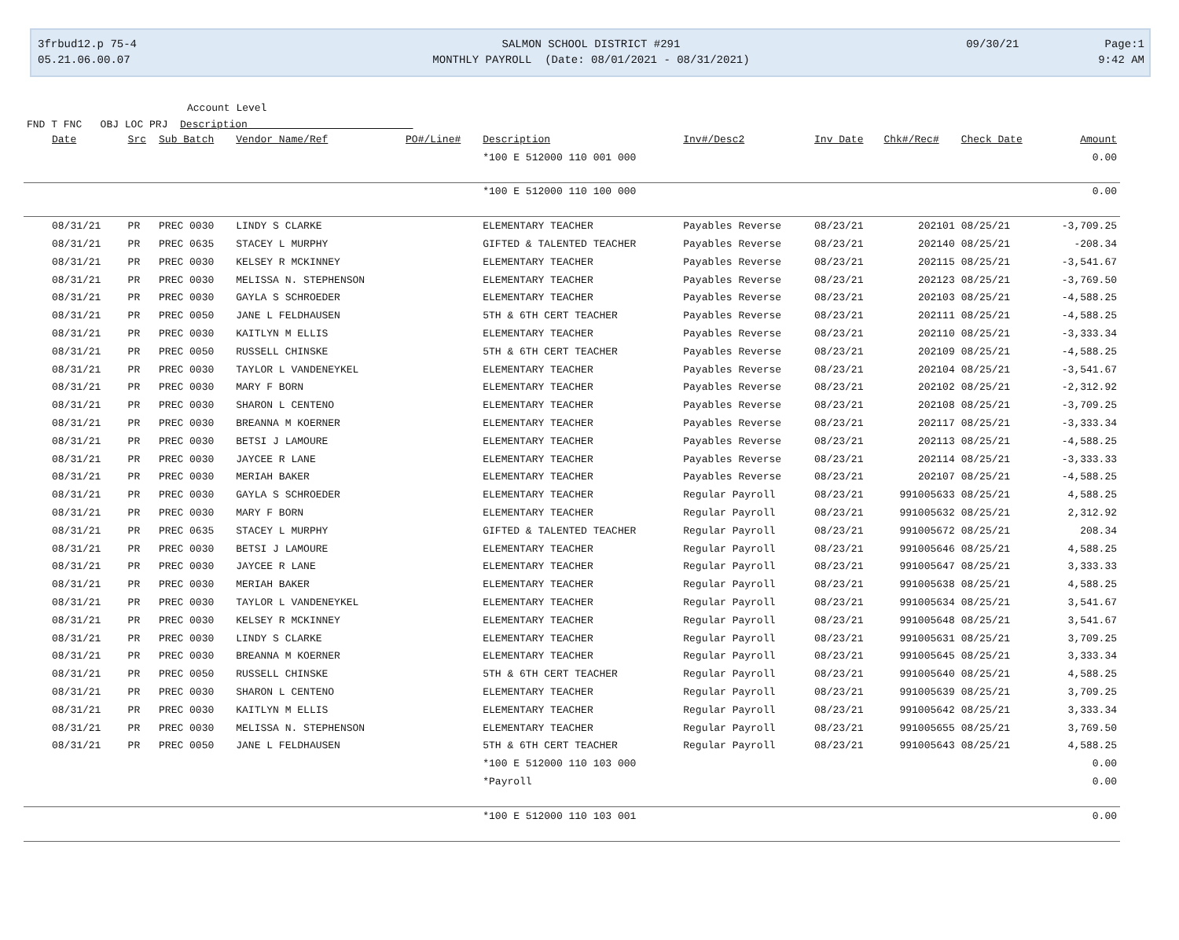3frbud12.p 75-4 SALMON SCHOOL DISTRICT #291 09/30/21 Page:1
05.21.06.00.07 MONTHLY PAYROLL (Date: 08/01/2021 - 08/31/2021) 9:42 AM
Account Level
FND T FNC OBJ LOC PRJ Description
| Date | Src | Sub Batch | Vendor Name/Ref | PO#/Line# | Description | Inv#/Desc2 | Inv Date | Chk#/Rec# | Check Date | Amount |
| --- | --- | --- | --- | --- | --- | --- | --- | --- | --- | --- |
| | | | | | *100 E 512000 110 001 000 | | | | | 0.00 |
| | | | | | *100 E 512000 110 100 000 | | | | | 0.00 |
| 08/31/21 | PR | PREC 0030 | LINDY S CLARKE | | ELEMENTARY TEACHER | Payables Reverse | 08/23/21 | 202101 | 08/25/21 | -3,709.25 |
| 08/31/21 | PR | PREC 0635 | STACEY L MURPHY | | GIFTED & TALENTED TEACHER | Payables Reverse | 08/23/21 | 202140 | 08/25/21 | -208.34 |
| 08/31/21 | PR | PREC 0030 | KELSEY R MCKINNEY | | ELEMENTARY TEACHER | Payables Reverse | 08/23/21 | 202115 | 08/25/21 | -3,541.67 |
| 08/31/21 | PR | PREC 0030 | MELISSA N. STEPHENSON | | ELEMENTARY TEACHER | Payables Reverse | 08/23/21 | 202123 | 08/25/21 | -3,769.50 |
| 08/31/21 | PR | PREC 0030 | GAYLA S SCHROEDER | | ELEMENTARY TEACHER | Payables Reverse | 08/23/21 | 202103 | 08/25/21 | -4,588.25 |
| 08/31/21 | PR | PREC 0050 | JANE L FELDHAUSEN | | 5TH & 6TH CERT TEACHER | Payables Reverse | 08/23/21 | 202111 | 08/25/21 | -4,588.25 |
| 08/31/21 | PR | PREC 0030 | KAITLYN M ELLIS | | ELEMENTARY TEACHER | Payables Reverse | 08/23/21 | 202110 | 08/25/21 | -3,333.34 |
| 08/31/21 | PR | PREC 0050 | RUSSELL CHINSKE | | 5TH & 6TH CERT TEACHER | Payables Reverse | 08/23/21 | 202109 | 08/25/21 | -4,588.25 |
| 08/31/21 | PR | PREC 0030 | TAYLOR L VANDENEYKEL | | ELEMENTARY TEACHER | Payables Reverse | 08/23/21 | 202104 | 08/25/21 | -3,541.67 |
| 08/31/21 | PR | PREC 0030 | MARY F BORN | | ELEMENTARY TEACHER | Payables Reverse | 08/23/21 | 202102 | 08/25/21 | -2,312.92 |
| 08/31/21 | PR | PREC 0030 | SHARON L CENTENO | | ELEMENTARY TEACHER | Payables Reverse | 08/23/21 | 202108 | 08/25/21 | -3,709.25 |
| 08/31/21 | PR | PREC 0030 | BREANNA M KOERNER | | ELEMENTARY TEACHER | Payables Reverse | 08/23/21 | 202117 | 08/25/21 | -3,333.34 |
| 08/31/21 | PR | PREC 0030 | BETSI J LAMOURE | | ELEMENTARY TEACHER | Payables Reverse | 08/23/21 | 202113 | 08/25/21 | -4,588.25 |
| 08/31/21 | PR | PREC 0030 | JAYCEE R LANE | | ELEMENTARY TEACHER | Payables Reverse | 08/23/21 | 202114 | 08/25/21 | -3,333.33 |
| 08/31/21 | PR | PREC 0030 | MERIAH BAKER | | ELEMENTARY TEACHER | Payables Reverse | 08/23/21 | 202107 | 08/25/21 | -4,588.25 |
| 08/31/21 | PR | PREC 0030 | GAYLA S SCHROEDER | | ELEMENTARY TEACHER | Regular Payroll | 08/23/21 | 991005633 | 08/25/21 | 4,588.25 |
| 08/31/21 | PR | PREC 0030 | MARY F BORN | | ELEMENTARY TEACHER | Regular Payroll | 08/23/21 | 991005632 | 08/25/21 | 2,312.92 |
| 08/31/21 | PR | PREC 0635 | STACEY L MURPHY | | GIFTED & TALENTED TEACHER | Regular Payroll | 08/23/21 | 991005672 | 08/25/21 | 208.34 |
| 08/31/21 | PR | PREC 0030 | BETSI J LAMOURE | | ELEMENTARY TEACHER | Regular Payroll | 08/23/21 | 991005646 | 08/25/21 | 4,588.25 |
| 08/31/21 | PR | PREC 0030 | JAYCEE R LANE | | ELEMENTARY TEACHER | Regular Payroll | 08/23/21 | 991005647 | 08/25/21 | 3,333.33 |
| 08/31/21 | PR | PREC 0030 | MERIAH BAKER | | ELEMENTARY TEACHER | Regular Payroll | 08/23/21 | 991005638 | 08/25/21 | 4,588.25 |
| 08/31/21 | PR | PREC 0030 | TAYLOR L VANDENEYKEL | | ELEMENTARY TEACHER | Regular Payroll | 08/23/21 | 991005634 | 08/25/21 | 3,541.67 |
| 08/31/21 | PR | PREC 0030 | KELSEY R MCKINNEY | | ELEMENTARY TEACHER | Regular Payroll | 08/23/21 | 991005648 | 08/25/21 | 3,541.67 |
| 08/31/21 | PR | PREC 0030 | LINDY S CLARKE | | ELEMENTARY TEACHER | Regular Payroll | 08/23/21 | 991005631 | 08/25/21 | 3,709.25 |
| 08/31/21 | PR | PREC 0030 | BREANNA M KOERNER | | ELEMENTARY TEACHER | Regular Payroll | 08/23/21 | 991005645 | 08/25/21 | 3,333.34 |
| 08/31/21 | PR | PREC 0050 | RUSSELL CHINSKE | | 5TH & 6TH CERT TEACHER | Regular Payroll | 08/23/21 | 991005640 | 08/25/21 | 4,588.25 |
| 08/31/21 | PR | PREC 0030 | SHARON L CENTENO | | ELEMENTARY TEACHER | Regular Payroll | 08/23/21 | 991005639 | 08/25/21 | 3,709.25 |
| 08/31/21 | PR | PREC 0030 | KAITLYN M ELLIS | | ELEMENTARY TEACHER | Regular Payroll | 08/23/21 | 991005642 | 08/25/21 | 3,333.34 |
| 08/31/21 | PR | PREC 0030 | MELISSA N. STEPHENSON | | ELEMENTARY TEACHER | Regular Payroll | 08/23/21 | 991005655 | 08/25/21 | 3,769.50 |
| 08/31/21 | PR | PREC 0050 | JANE L FELDHAUSEN | | 5TH & 6TH CERT TEACHER | Regular Payroll | 08/23/21 | 991005643 | 08/25/21 | 4,588.25 |
| | | | | | *100 E 512000 110 103 000 | | | | | 0.00 |
| | | | | | *Payroll | | | | | 0.00 |
| | | | | | *100 E 512000 110 103 001 | | | | | 0.00 |